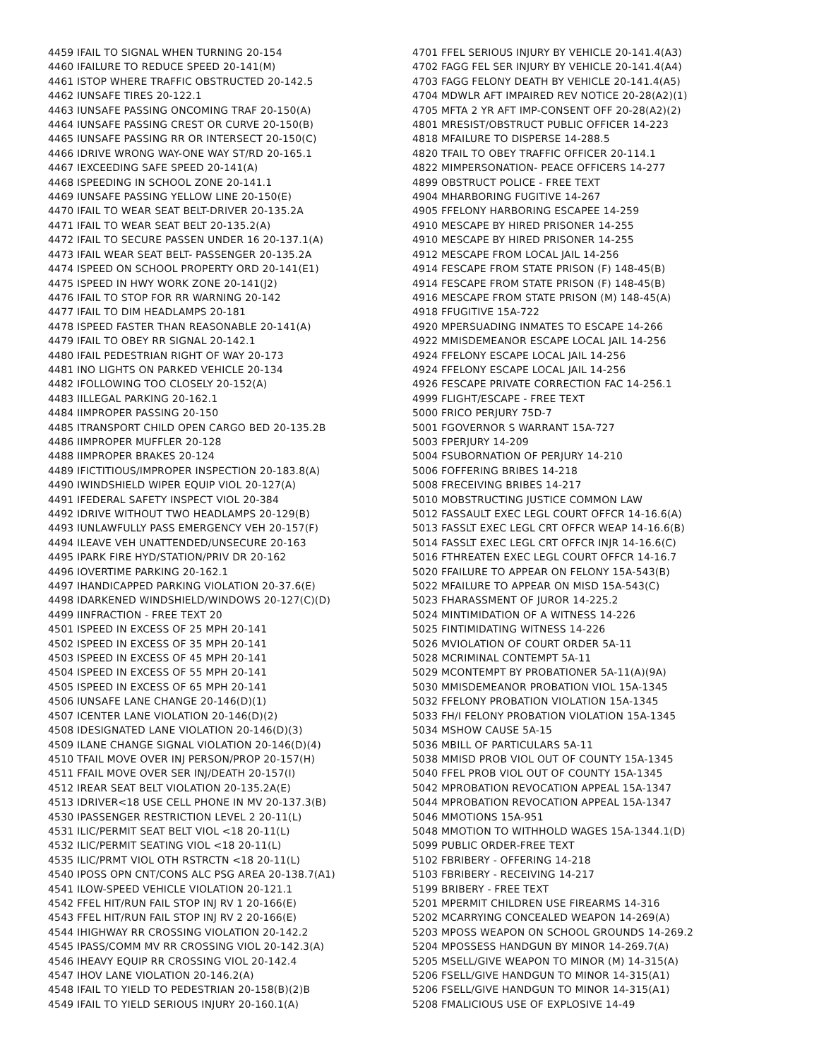4459 IFAIL TO SIGNAL WHEN TURNING 20-154
4460 IFAILURE TO REDUCE SPEED 20-141(M)
4461 ISTOP WHERE TRAFFIC OBSTRUCTED 20-142.5
4462 IUNSAFE TIRES 20-122.1
4463 IUNSAFE PASSING ONCOMING TRAF 20-150(A)
4464 IUNSAFE PASSING CREST OR CURVE 20-150(B)
4465 IUNSAFE PASSING RR OR INTERSECT 20-150(C)
4466 IDRIVE WRONG WAY-ONE WAY ST/RD 20-165.1
4467 IEXCEEDING SAFE SPEED 20-141(A)
4468 ISPEEDING IN SCHOOL ZONE 20-141.1
4469 IUNSAFE PASSING YELLOW LINE 20-150(E)
4470 IFAIL TO WEAR SEAT BELT-DRIVER 20-135.2A
4471 IFAIL TO WEAR SEAT BELT 20-135.2(A)
4472 IFAIL TO SECURE PASSEN UNDER 16 20-137.1(A)
4473 IFAIL WEAR SEAT BELT- PASSENGER 20-135.2A
4474 ISPEED ON SCHOOL PROPERTY ORD 20-141(E1)
4475 ISPEED IN HWY WORK ZONE 20-141(J2)
4476 IFAIL TO STOP FOR RR WARNING 20-142
4477 IFAIL TO DIM HEADLAMPS 20-181
4478 ISPEED FASTER THAN REASONABLE 20-141(A)
4479 IFAIL TO OBEY RR SIGNAL 20-142.1
4480 IFAIL PEDESTRIAN RIGHT OF WAY 20-173
4481 INO LIGHTS ON PARKED VEHICLE 20-134
4482 IFOLLOWING TOO CLOSELY 20-152(A)
4483 IILLEGAL PARKING 20-162.1
4484 IIMPROPER PASSING 20-150
4485 ITRANSPORT CHILD OPEN CARGO BED 20-135.2B
4486 IIMPROPER MUFFLER 20-128
4488 IIMPROPER BRAKES 20-124
4489 IFICTITIOUS/IMPROPER INSPECTION 20-183.8(A)
4490 IWINDSHIELD WIPER EQUIP VIOL 20-127(A)
4491 IFEDERAL SAFETY INSPECT VIOL 20-384
4492 IDRIVE WITHOUT TWO HEADLAMPS 20-129(B)
4493 IUNLAWFULLY PASS EMERGENCY VEH 20-157(F)
4494 ILEAVE VEH UNATTENDED/UNSECURE 20-163
4495 IPARK FIRE HYD/STATION/PRIV DR 20-162
4496 IOVERTIME PARKING 20-162.1
4497 IHANDICAPPED PARKING VIOLATION 20-37.6(E)
4498 IDARKENED WINDSHIELD/WINDOWS 20-127(C)(D)
4499 IINFRACTION - FREE TEXT 20
4501 ISPEED IN EXCESS OF 25 MPH 20-141
4502 ISPEED IN EXCESS OF 35 MPH 20-141
4503 ISPEED IN EXCESS OF 45 MPH 20-141
4504 ISPEED IN EXCESS OF 55 MPH 20-141
4505 ISPEED IN EXCESS OF 65 MPH 20-141
4506 IUNSAFE LANE CHANGE 20-146(D)(1)
4507 ICENTER LANE VIOLATION 20-146(D)(2)
4508 IDESIGNATED LANE VIOLATION 20-146(D)(3)
4509 ILANE CHANGE SIGNAL VIOLATION 20-146(D)(4)
4510 TFAIL MOVE OVER INJ PERSON/PROP 20-157(H)
4511 FFAIL MOVE OVER SER INJ/DEATH 20-157(I)
4512 IREAR SEAT BELT VIOLATION 20-135.2A(E)
4513 IDRIVER<18 USE CELL PHONE IN MV 20-137.3(B)
4530 IPASSENGER RESTRICTION LEVEL 2 20-11(L)
4531 ILIC/PERMIT SEAT BELT VIOL <18 20-11(L)
4532 ILIC/PERMIT SEATING VIOL <18 20-11(L)
4535 ILIC/PRMT VIOL OTH RSTRCTN <18 20-11(L)
4540 IPOSS OPN CNT/CONS ALC PSG AREA 20-138.7(A1)
4541 ILOW-SPEED VEHICLE VIOLATION 20-121.1
4542 FFEL HIT/RUN FAIL STOP INJ RV 1 20-166(E)
4543 FFEL HIT/RUN FAIL STOP INJ RV 2 20-166(E)
4544 IHIGHWAY RR CROSSING VIOLATION 20-142.2
4545 IPASS/COMM MV RR CROSSING VIOL 20-142.3(A)
4546 IHEAVY EQUIP RR CROSSING VIOL 20-142.4
4547 IHOV LANE VIOLATION 20-146.2(A)
4548 IFAIL TO YIELD TO PEDESTRIAN 20-158(B)(2)B
4549 IFAIL TO YIELD SERIOUS INJURY 20-160.1(A)
4701 FFEL SERIOUS INJURY BY VEHICLE 20-141.4(A3)
4702 FAGG FEL SER INJURY BY VEHICLE 20-141.4(A4)
4703 FAGG FELONY DEATH BY VEHICLE 20-141.4(A5)
4704 MDWLR AFT IMPAIRED REV NOTICE 20-28(A2)(1)
4705 MFTA 2 YR AFT IMP-CONSENT OFF 20-28(A2)(2)
4801 MRESIST/OBSTRUCT PUBLIC OFFICER 14-223
4818 MFAILURE TO DISPERSE 14-288.5
4820 TFAIL TO OBEY TRAFFIC OFFICER 20-114.1
4822 MIMPERSONATION- PEACE OFFICERS 14-277
4899 OBSTRUCT POLICE - FREE TEXT
4904 MHARBORING FUGITIVE 14-267
4905 FFELONY HARBORING ESCAPEE 14-259
4910 MESCAPE BY HIRED PRISONER 14-255
4910 MESCAPE BY HIRED PRISONER 14-255
4912 MESCAPE FROM LOCAL JAIL 14-256
4914 FESCAPE FROM STATE PRISON (F) 148-45(B)
4914 FESCAPE FROM STATE PRISON (F) 148-45(B)
4916 MESCAPE FROM STATE PRISON (M) 148-45(A)
4918 FFUGITIVE 15A-722
4920 MPERSUADING INMATES TO ESCAPE 14-266
4922 MMISDEMEANOR ESCAPE LOCAL JAIL 14-256
4924 FFELONY ESCAPE LOCAL JAIL 14-256
4924 FFELONY ESCAPE LOCAL JAIL 14-256
4926 FESCAPE PRIVATE CORRECTION FAC 14-256.1
4999 FLIGHT/ESCAPE - FREE TEXT
5000 FRICO PERJURY 75D-7
5001 FGOVERNOR S WARRANT 15A-727
5003 FPERJURY 14-209
5004 FSUBORNATION OF PERJURY 14-210
5006 FOFFERING BRIBES 14-218
5008 FRECEIVING BRIBES 14-217
5010 MOBSTRUCTING JUSTICE COMMON LAW
5012 FASSAULT EXEC LEGL COURT OFFCR 14-16.6(A)
5013 FASSLT EXEC LEGL CRT OFFCR WEAP 14-16.6(B)
5014 FASSLT EXEC LEGL CRT OFFCR INJR 14-16.6(C)
5016 FTHREATEN EXEC LEGL COURT OFFCR 14-16.7
5020 FFAILURE TO APPEAR ON FELONY 15A-543(B)
5022 MFAILURE TO APPEAR ON MISD 15A-543(C)
5023 FHARASSMENT OF JUROR 14-225.2
5024 MINTIMIDATION OF A WITNESS 14-226
5025 FINTIMIDATING WITNESS 14-226
5026 MVIOLATION OF COURT ORDER 5A-11
5028 MCRIMINAL CONTEMPT 5A-11
5029 MCONTEMPT BY PROBATIONER 5A-11(A)(9A)
5030 MMISDEMEANOR PROBATION VIOL 15A-1345
5032 FFELONY PROBATION VIOLATION 15A-1345
5033 FH/I FELONY PROBATION VIOLATION 15A-1345
5034 MSHOW CAUSE 5A-15
5036 MBILL OF PARTICULARS 5A-11
5038 MMISD PROB VIOL OUT OF COUNTY 15A-1345
5040 FFEL PROB VIOL OUT OF COUNTY 15A-1345
5042 MPROBATION REVOCATION APPEAL 15A-1347
5044 MPROBATION REVOCATION APPEAL 15A-1347
5046 MMOTIONS 15A-951
5048 MMOTION TO WITHHOLD WAGES 15A-1344.1(D)
5099 PUBLIC ORDER-FREE TEXT
5102 FBRIBERY - OFFERING 14-218
5103 FBRIBERY - RECEIVING 14-217
5199 BRIBERY - FREE TEXT
5201 MPERMIT CHILDREN USE FIREARMS 14-316
5202 MCARRYING CONCEALED WEAPON 14-269(A)
5203 MPOSS WEAPON ON SCHOOL GROUNDS 14-269.2
5204 MPOSSESS HANDGUN BY MINOR 14-269.7(A)
5205 MSELL/GIVE WEAPON TO MINOR (M) 14-315(A)
5206 FSELL/GIVE HANDGUN TO MINOR 14-315(A1)
5206 FSELL/GIVE HANDGUN TO MINOR 14-315(A1)
5208 FMALICIOUS USE OF EXPLOSIVE 14-49